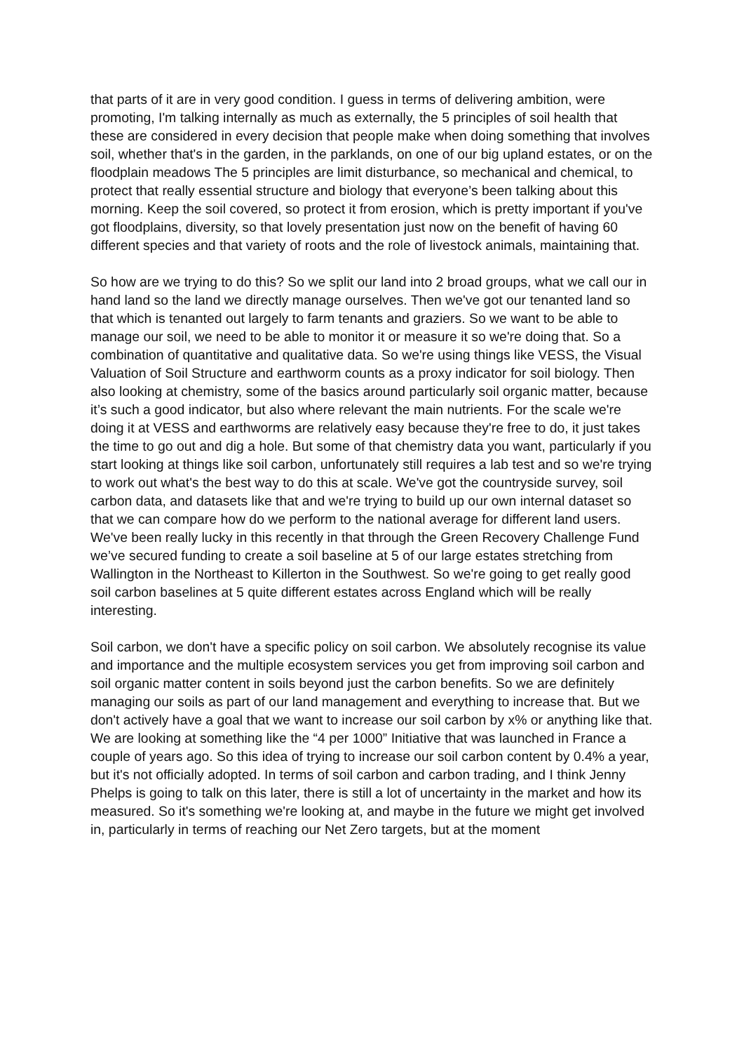that parts of it are in very good condition. I guess in terms of delivering ambition, were promoting, I'm talking internally as much as externally, the 5 principles of soil health that these are considered in every decision that people make when doing something that involves soil, whether that's in the garden, in the parklands, on one of our big upland estates, or on the floodplain meadows The 5 principles are limit disturbance, so mechanical and chemical, to protect that really essential structure and biology that everyone’s been talking about this morning. Keep the soil covered, so protect it from erosion, which is pretty important if you've got floodplains, diversity, so that lovely presentation just now on the benefit of having 60 different species and that variety of roots and the role of livestock animals, maintaining that.
So how are we trying to do this? So we split our land into 2 broad groups, what we call our in hand land so the land we directly manage ourselves. Then we've got our tenanted land so that which is tenanted out largely to farm tenants and graziers. So we want to be able to manage our soil, we need to be able to monitor it or measure it so we're doing that. So a combination of quantitative and qualitative data. So we're using things like VESS, the Visual Valuation of Soil Structure and earthworm counts as a proxy indicator for soil biology. Then also looking at chemistry, some of the basics around particularly soil organic matter, because it’s such a good indicator, but also where relevant the main nutrients. For the scale we're doing it at VESS and earthworms are relatively easy because they're free to do, it just takes the time to go out and dig a hole. But some of that chemistry data you want, particularly if you start looking at things like soil carbon, unfortunately still requires a lab test and so we're trying to work out what's the best way to do this at scale. We've got the countryside survey, soil carbon data, and datasets like that and we're trying to build up our own internal dataset so that we can compare how do we perform to the national average for different land users. We've been really lucky in this recently in that through the Green Recovery Challenge Fund we’ve secured funding to create a soil baseline at 5 of our large estates stretching from Wallington in the Northeast to Killerton in the Southwest. So we're going to get really good soil carbon baselines at 5 quite different estates across England which will be really interesting.
Soil carbon, we don't have a specific policy on soil carbon. We absolutely recognise its value and importance and the multiple ecosystem services you get from improving soil carbon and soil organic matter content in soils beyond just the carbon benefits. So we are definitely managing our soils as part of our land management and everything to increase that. But we don't actively have a goal that we want to increase our soil carbon by x% or anything like that. We are looking at something like the “4 per 1000” Initiative that was launched in France a couple of years ago. So this idea of trying to increase our soil carbon content by 0.4% a year, but it's not officially adopted. In terms of soil carbon and carbon trading, and I think Jenny Phelps is going to talk on this later, there is still a lot of uncertainty in the market and how its measured. So it's something we're looking at, and maybe in the future we might get involved in, particularly in terms of reaching our Net Zero targets, but at the moment